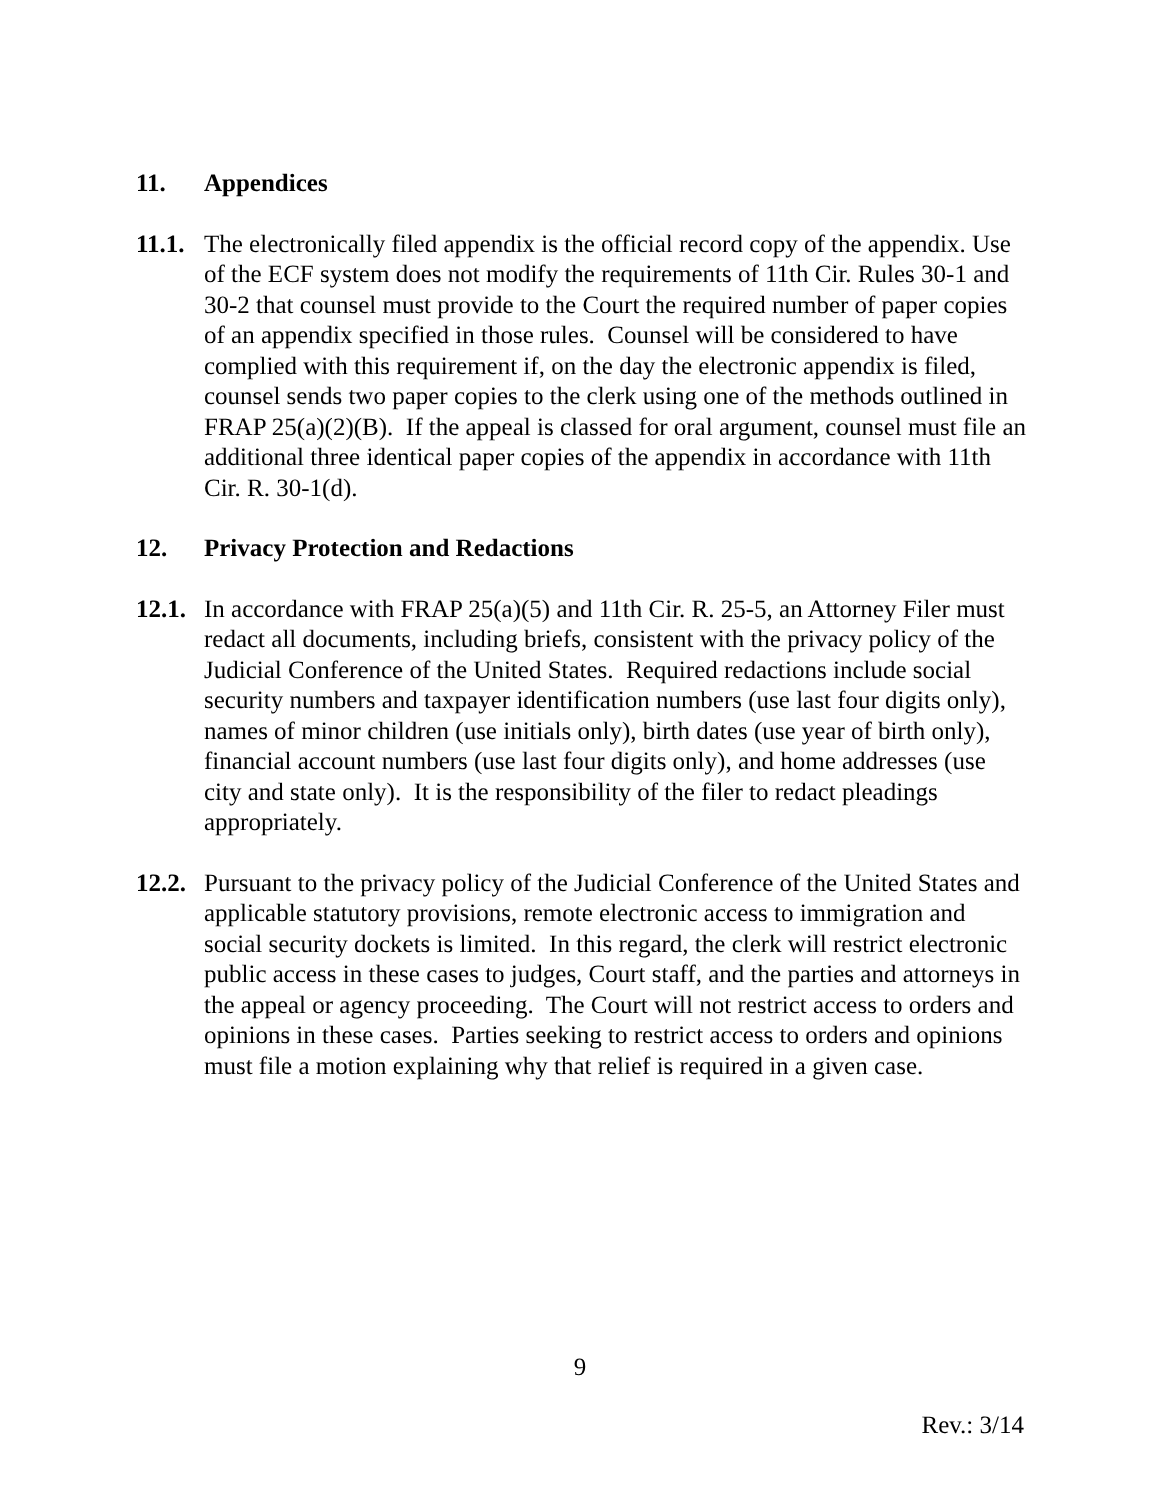11. Appendices
11.1. The electronically filed appendix is the official record copy of the appendix. Use of the ECF system does not modify the requirements of 11th Cir. Rules 30-1 and 30-2 that counsel must provide to the Court the required number of paper copies of an appendix specified in those rules. Counsel will be considered to have complied with this requirement if, on the day the electronic appendix is filed, counsel sends two paper copies to the clerk using one of the methods outlined in FRAP 25(a)(2)(B). If the appeal is classed for oral argument, counsel must file an additional three identical paper copies of the appendix in accordance with 11th Cir. R. 30-1(d).
12. Privacy Protection and Redactions
12.1. In accordance with FRAP 25(a)(5) and 11th Cir. R. 25-5, an Attorney Filer must redact all documents, including briefs, consistent with the privacy policy of the Judicial Conference of the United States. Required redactions include social security numbers and taxpayer identification numbers (use last four digits only), names of minor children (use initials only), birth dates (use year of birth only), financial account numbers (use last four digits only), and home addresses (use city and state only). It is the responsibility of the filer to redact pleadings appropriately.
12.2. Pursuant to the privacy policy of the Judicial Conference of the United States and applicable statutory provisions, remote electronic access to immigration and social security dockets is limited. In this regard, the clerk will restrict electronic public access in these cases to judges, Court staff, and the parties and attorneys in the appeal or agency proceeding. The Court will not restrict access to orders and opinions in these cases. Parties seeking to restrict access to orders and opinions must file a motion explaining why that relief is required in a given case.
9
Rev.: 3/14